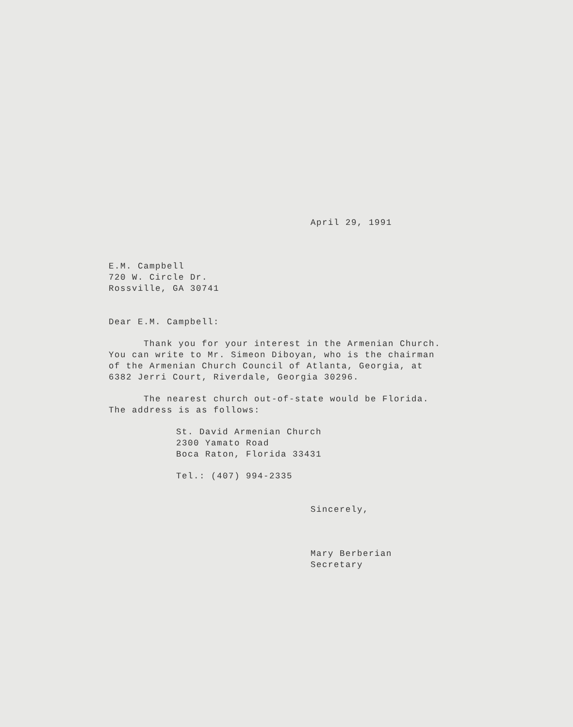April 29, 1991
E.M. Campbell
720 W. Circle Dr.
Rossville, GA 30741
Dear E.M. Campbell:
Thank you for your interest in the Armenian Church.
You can write to Mr. Simeon Diboyan, who is the chairman
of the Armenian Church Council of Atlanta, Georgia, at
6382 Jerri Court, Riverdale, Georgia 30296.
The nearest church out-of-state would be Florida.
The address is as follows:
St. David Armenian Church
2300 Yamato Road
Boca Raton, Florida 33431
Tel.: (407) 994-2335
Sincerely,
Mary Berberian
Secretary